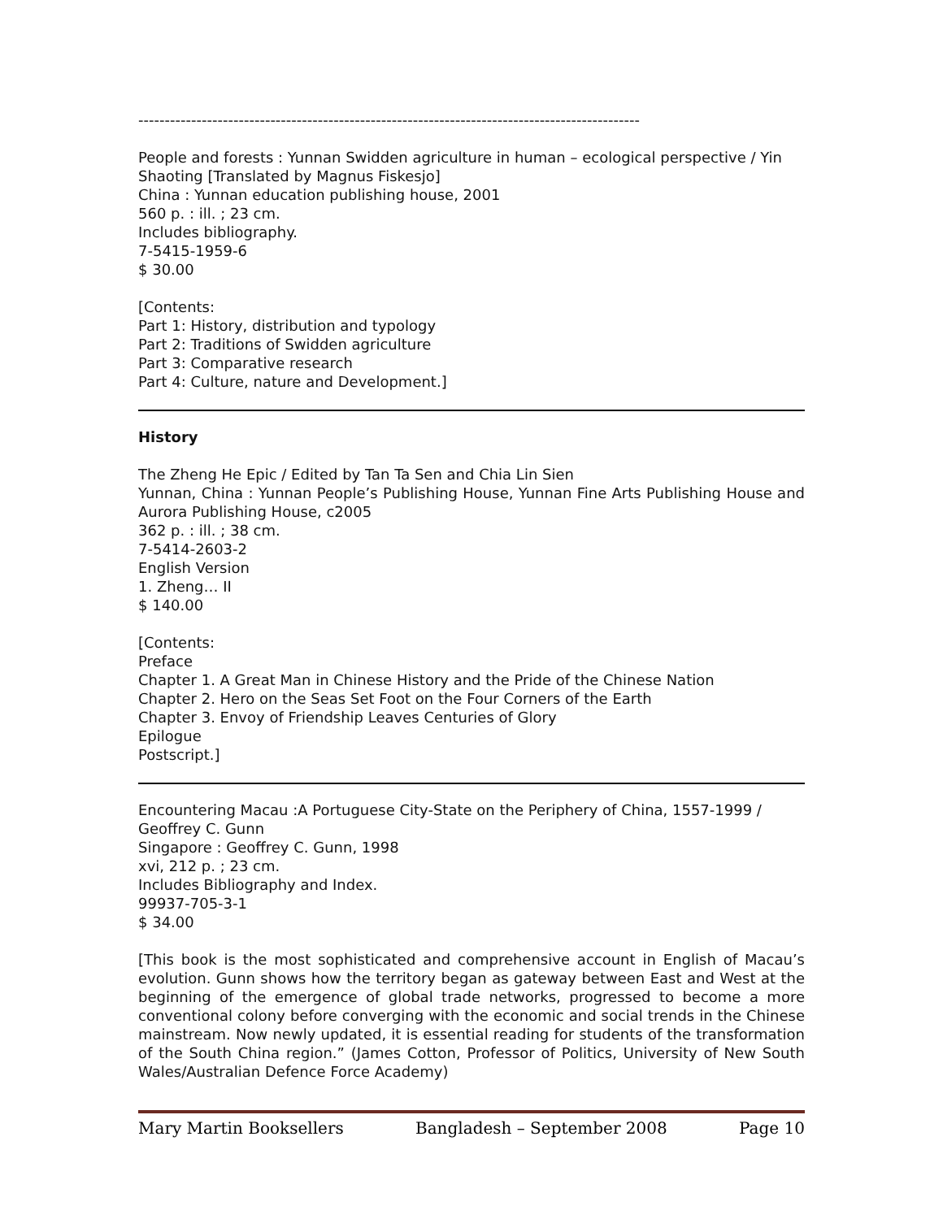-----------------------------------------------------------------------------------------------
People and forests : Yunnan Swidden agriculture in human – ecological perspective / Yin Shaoting [Translated by Magnus Fiskesjo]
China : Yunnan education publishing house, 2001
560 p. : ill. ; 23 cm.
Includes bibliography.
7-5415-1959-6
$ 30.00
[Contents:
Part 1: History, distribution and typology
Part 2: Traditions of Swidden agriculture
Part 3: Comparative research
Part 4: Culture, nature and Development.]
History
The Zheng He Epic / Edited by Tan Ta Sen and Chia Lin Sien
Yunnan, China : Yunnan People’s Publishing House, Yunnan Fine Arts Publishing House and Aurora Publishing House, c2005
362 p. : ill. ; 38 cm.
7-5414-2603-2
English Version
1. Zheng… II
$ 140.00
[Contents:
Preface
Chapter 1. A Great Man in Chinese History and the Pride of the Chinese Nation
Chapter 2. Hero on the Seas Set Foot on the Four Corners of the Earth
Chapter 3. Envoy of Friendship Leaves Centuries of Glory
Epilogue
Postscript.]
Encountering Macau :A Portuguese City-State on the Periphery of China, 1557-1999 / Geoffrey C. Gunn
Singapore : Geoffrey C. Gunn, 1998
xvi, 212 p. ; 23 cm.
Includes Bibliography and Index.
99937-705-3-1
$ 34.00
[This book is the most sophisticated and comprehensive account in English of Macau’s evolution. Gunn shows how the territory began as gateway between East and West at the beginning of the emergence of global trade networks, progressed to become a more conventional colony before converging with the economic and social trends in the Chinese mainstream. Now newly updated, it is essential reading for students of the transformation of the South China region.” (James Cotton, Professor of Politics, University of New South Wales/Australian Defence Force Academy)
Mary Martin Booksellers Bangladesh – September 2008 Page 10